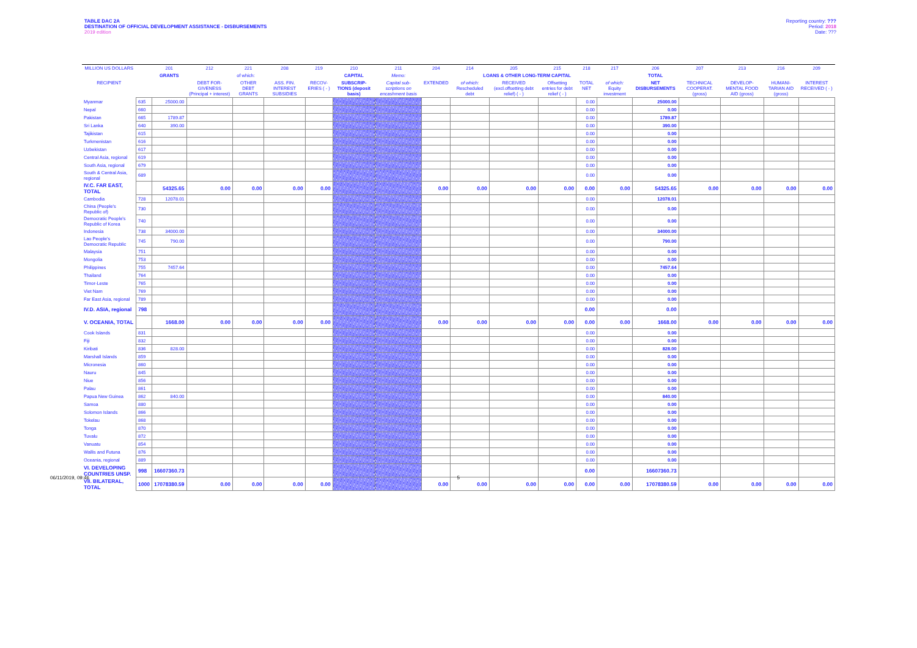TABLE DAC 2A
DESTINATION OF OFFICIAL DEVELOPMENT ASSISTANCE - DISBURSEMENTS
2019 edition
Reporting country: ???
Period: 2018
Date: ???
| MILLION US DOLLARS | | 201 | 212 | 221 | 208 | 219 | 210 | 211 | 204 | 214 | 205 | 215 | 218 | 217 | 206 | 207 | 213 | 216 | 209 |
| --- | --- | --- | --- | --- | --- | --- | --- | --- | --- | --- | --- | --- | --- | --- | --- | --- | --- | --- | --- |
| | | GRANTS | of which: | | | | CAPITAL | Memo: | LOANS & OTHER LONG-TERM CAPITAL | | | | | | TOTAL | | | | |
| RECIPIENT | | | DEBT FOR-GIVENESS (Principal + interest) | OTHER DEBT GRANTS | ASS. FIN. INTEREST SUBSIDIES | RECOV-ERIES ( - ) | SUBSCRIP-TIONS (deposit basis) | Capital sub-scriptions on encashment basis | EXTENDED | of which: Rescheduled debt | RECEIVED (excl.offsetting debt relief) ( - ) | Offsetting entries for debt relief ( - ) | TOTAL NET | of which: Equity investment | NET DISBURSEMENTS | TECHNICAL COOPERAT. (gross) | DEVELOP-MENTAL FOOD AID (gross) | HUMANI-TARIAN AID (gross) | INTEREST RECEIVED ( - ) |
| Myanmar | 635 | 25000.00 | | | | | | | | | | | 0.00 | | 25000.00 | | | | |
| Nepal | 660 | | | | | | | | | | | | 0.00 | | 0.00 | | | | |
| Pakistan | 665 | 1789.87 | | | | | | | | | | | 0.00 | | 1789.87 | | | | |
| Sri Lanka | 640 | 390.00 | | | | | | | | | | | 0.00 | | 390.00 | | | | |
| Tajikistan | 615 | | | | | | | | | | | | 0.00 | | 0.00 | | | | |
| Turkmenistan | 616 | | | | | | | | | | | | 0.00 | | 0.00 | | | | |
| Uzbekistan | 617 | | | | | | | | | | | | 0.00 | | 0.00 | | | | |
| Central Asia, regional | 619 | | | | | | | | | | | | 0.00 | | 0.00 | | | | |
| South Asia, regional | 679 | | | | | | | | | | | | 0.00 | | 0.00 | | | | |
| South & Central Asia, regional | 689 | | | | | | | | | | | | 0.00 | | 0.00 | | | | |
| IV.C. FAR EAST, TOTAL | | 54325.65 | 0.00 | 0.00 | 0.00 | 0.00 | | | 0.00 | 0.00 | 0.00 | 0.00 | 0.00 | 0.00 | 54325.65 | 0.00 | 0.00 | 0.00 | 0.00 |
| Cambodia | 728 | 12078.01 | | | | | | | | | | | 0.00 | | 12078.01 | | | | |
| China (People's Republic of) | 730 | | | | | | | | | | | | 0.00 | | 0.00 | | | | |
| Democratic People's Republic of Korea | 740 | | | | | | | | | | | | 0.00 | | 0.00 | | | | |
| Indonesia | 738 | 34000.00 | | | | | | | | | | | 0.00 | | 34000.00 | | | | |
| Lao People's Democratic Republic | 745 | 790.00 | | | | | | | | | | | 0.00 | | 790.00 | | | | |
| Malaysia | 751 | | | | | | | | | | | | 0.00 | | 0.00 | | | | |
| Mongolia | 753 | | | | | | | | | | | | 0.00 | | 0.00 | | | | |
| Philippines | 755 | 7457.64 | | | | | | | | | | | 0.00 | | 7457.64 | | | | |
| Thailand | 764 | | | | | | | | | | | | 0.00 | | 0.00 | | | | |
| Timor-Leste | 765 | | | | | | | | | | | | 0.00 | | 0.00 | | | | |
| Viet Nam | 769 | | | | | | | | | | | | 0.00 | | 0.00 | | | | |
| Far East Asia, regional | 789 | | | | | | | | | | | | 0.00 | | 0.00 | | | | |
| IV.D. ASIA, regional | 798 | | | | | | | | | | | | 0.00 | | 0.00 | | | | |
| V. OCEANIA, TOTAL | | 1668.00 | 0.00 | 0.00 | 0.00 | 0.00 | | | 0.00 | 0.00 | 0.00 | 0.00 | 0.00 | 0.00 | 1668.00 | 0.00 | 0.00 | 0.00 | 0.00 |
| Cook Islands | 831 | | | | | | | | | | | | 0.00 | | 0.00 | | | | |
| Fiji | 832 | | | | | | | | | | | | 0.00 | | 0.00 | | | | |
| Kiribati | 836 | 828.00 | | | | | | | | | | | 0.00 | | 828.00 | | | | |
| Marshall Islands | 859 | | | | | | | | | | | | 0.00 | | 0.00 | | | | |
| Micronesia | 860 | | | | | | | | | | | | 0.00 | | 0.00 | | | | |
| Nauru | 845 | | | | | | | | | | | | 0.00 | | 0.00 | | | | |
| Niue | 856 | | | | | | | | | | | | 0.00 | | 0.00 | | | | |
| Palau | 861 | | | | | | | | | | | | 0.00 | | 0.00 | | | | |
| Papua New Guinea | 862 | 840.00 | | | | | | | | | | | 0.00 | | 840.00 | | | | |
| Samoa | 880 | | | | | | | | | | | | 0.00 | | 0.00 | | | | |
| Solomon Islands | 866 | | | | | | | | | | | | 0.00 | | 0.00 | | | | |
| Tokelau | 868 | | | | | | | | | | | | 0.00 | | 0.00 | | | | |
| Tonga | 870 | | | | | | | | | | | | 0.00 | | 0.00 | | | | |
| Tuvalu | 872 | | | | | | | | | | | | 0.00 | | 0.00 | | | | |
| Vanuatu | 854 | | | | | | | | | | | | 0.00 | | 0.00 | | | | |
| Wallis and Futuna | 876 | | | | | | | | | | | | 0.00 | | 0.00 | | | | |
| Oceania, regional | 889 | | | | | | | | | | | | 0.00 | | 0.00 | | | | |
| VI. DEVELOPING COUNTRIES UNSP. | 998 | 16607360.73 | | | | | | | | | | | 0.00 | | 16607360.73 | | | | |
| VII. BILATERAL, TOTAL | 1000 | 17078380.59 | 0.00 | 0.00 | 0.00 | 0.00 | | | 0.00 | 0.00 | 0.00 | 0.00 | 0.00 | 0.00 | 17078380.59 | 0.00 | 0.00 | 0.00 | 0.00 |
06/11/2019, 09:46 5